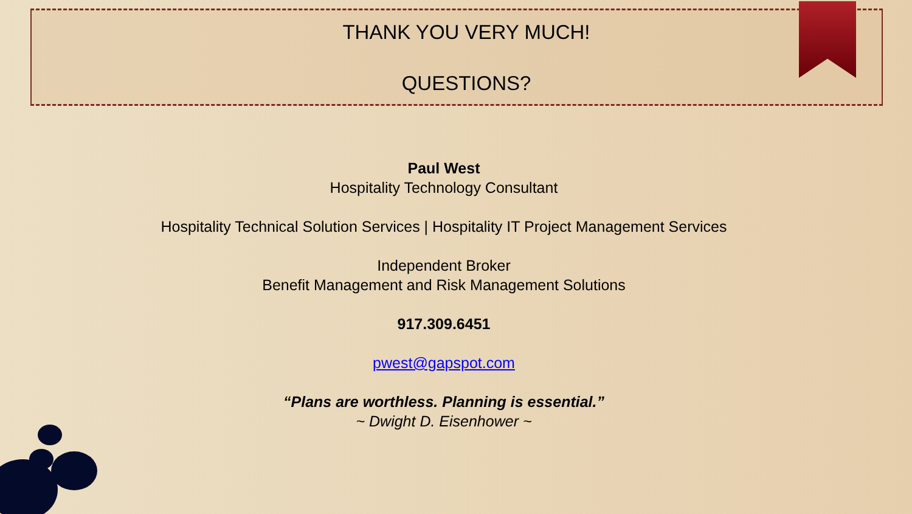THANK YOU VERY MUCH!
QUESTIONS?
Paul West
Hospitality Technology Consultant
Hospitality Technical Solution Services | Hospitality IT Project Management Services
Independent Broker
Benefit Management and Risk Management Solutions
917.309.6451
pwest@gapspot.com
“Plans are worthless. Planning is essential.”
~ Dwight D. Eisenhower ~